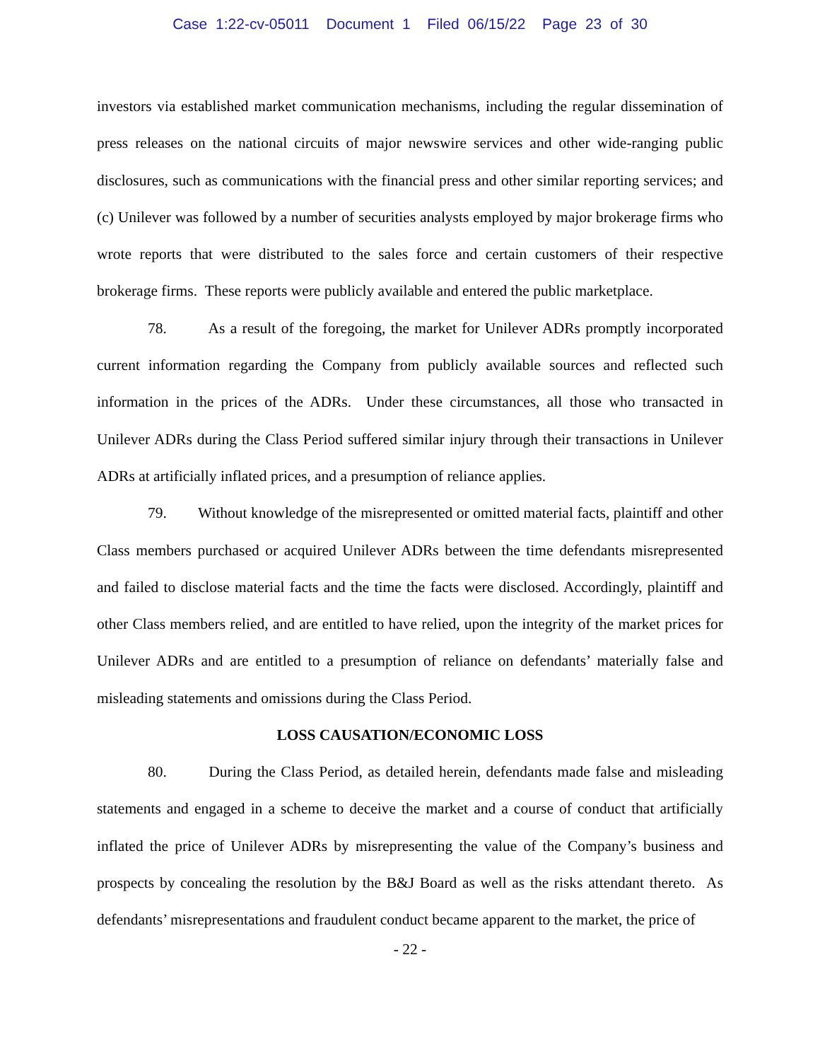Case 1:22-cv-05011 Document 1 Filed 06/15/22 Page 23 of 30
investors via established market communication mechanisms, including the regular dissemination of press releases on the national circuits of major newswire services and other wide-ranging public disclosures, such as communications with the financial press and other similar reporting services; and (c) Unilever was followed by a number of securities analysts employed by major brokerage firms who wrote reports that were distributed to the sales force and certain customers of their respective brokerage firms. These reports were publicly available and entered the public marketplace.
78. As a result of the foregoing, the market for Unilever ADRs promptly incorporated current information regarding the Company from publicly available sources and reflected such information in the prices of the ADRs. Under these circumstances, all those who transacted in Unilever ADRs during the Class Period suffered similar injury through their transactions in Unilever ADRs at artificially inflated prices, and a presumption of reliance applies.
79. Without knowledge of the misrepresented or omitted material facts, plaintiff and other Class members purchased or acquired Unilever ADRs between the time defendants misrepresented and failed to disclose material facts and the time the facts were disclosed. Accordingly, plaintiff and other Class members relied, and are entitled to have relied, upon the integrity of the market prices for Unilever ADRs and are entitled to a presumption of reliance on defendants’ materially false and misleading statements and omissions during the Class Period.
LOSS CAUSATION/ECONOMIC LOSS
80. During the Class Period, as detailed herein, defendants made false and misleading statements and engaged in a scheme to deceive the market and a course of conduct that artificially inflated the price of Unilever ADRs by misrepresenting the value of the Company’s business and prospects by concealing the resolution by the B&J Board as well as the risks attendant thereto. As defendants’ misrepresentations and fraudulent conduct became apparent to the market, the price of
- 22 -